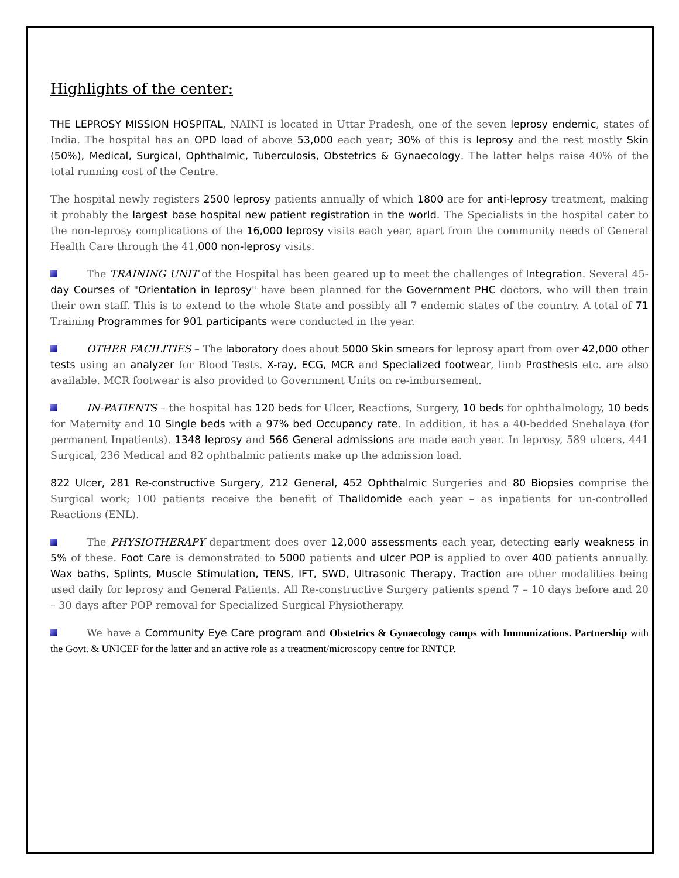Highlights of the center:
THE LEPROSY MISSION HOSPITAL, NAINI is located in Uttar Pradesh, one of the seven leprosy endemic, states of India. The hospital has an OPD load of above 53,000 each year; 30% of this is leprosy and the rest mostly Skin (50%), Medical, Surgical, Ophthalmic, Tuberculosis, Obstetrics & Gynaecology. The latter helps raise 40% of the total running cost of the Centre.
The hospital newly registers 2500 leprosy patients annually of which 1800 are for anti-leprosy treatment, making it probably the largest base hospital new patient registration in the world. The Specialists in the hospital cater to the non-leprosy complications of the 16,000 leprosy visits each year, apart from the community needs of General Health Care through the 41,000 non-leprosy visits.
The TRAINING UNIT of the Hospital has been geared up to meet the challenges of Integration. Several 45-day Courses of "Orientation in leprosy" have been planned for the Government PHC doctors, who will then train their own staff. This is to extend to the whole State and possibly all 7 endemic states of the country. A total of 71 Training Programmes for 901 participants were conducted in the year.
OTHER FACILITIES – The laboratory does about 5000 Skin smears for leprosy apart from over 42,000 other tests using an analyzer for Blood Tests. X-ray, ECG, MCR and Specialized footwear, limb Prosthesis etc. are also available. MCR footwear is also provided to Government Units on re-imbursement.
IN-PATIENTS – the hospital has 120 beds for Ulcer, Reactions, Surgery, 10 beds for ophthalmology, 10 beds for Maternity and 10 Single beds with a 97% bed Occupancy rate. In addition, it has a 40-bedded Snehalaya (for permanent Inpatients). 1348 leprosy and 566 General admissions are made each year. In leprosy, 589 ulcers, 441 Surgical, 236 Medical and 82 ophthalmic patients make up the admission load.
822 Ulcer, 281 Re-constructive Surgery, 212 General, 452 Ophthalmic Surgeries and 80 Biopsies comprise the Surgical work; 100 patients receive the benefit of Thalidomide each year – as inpatients for un-controlled Reactions (ENL).
The PHYSIOTHERAPY department does over 12,000 assessments each year, detecting early weakness in 5% of these. Foot Care is demonstrated to 5000 patients and ulcer POP is applied to over 400 patients annually. Wax baths, Splints, Muscle Stimulation, TENS, IFT, SWD, Ultrasonic Therapy, Traction are other modalities being used daily for leprosy and General Patients. All Re-constructive Surgery patients spend 7 – 10 days before and 20 – 30 days after POP removal for Specialized Surgical Physiotherapy.
We have a Community Eye Care program and Obstetrics & Gynaecology camps with Immunizations. Partnership with the Govt. & UNICEF for the latter and an active role as a treatment/microscopy centre for RNTCP.